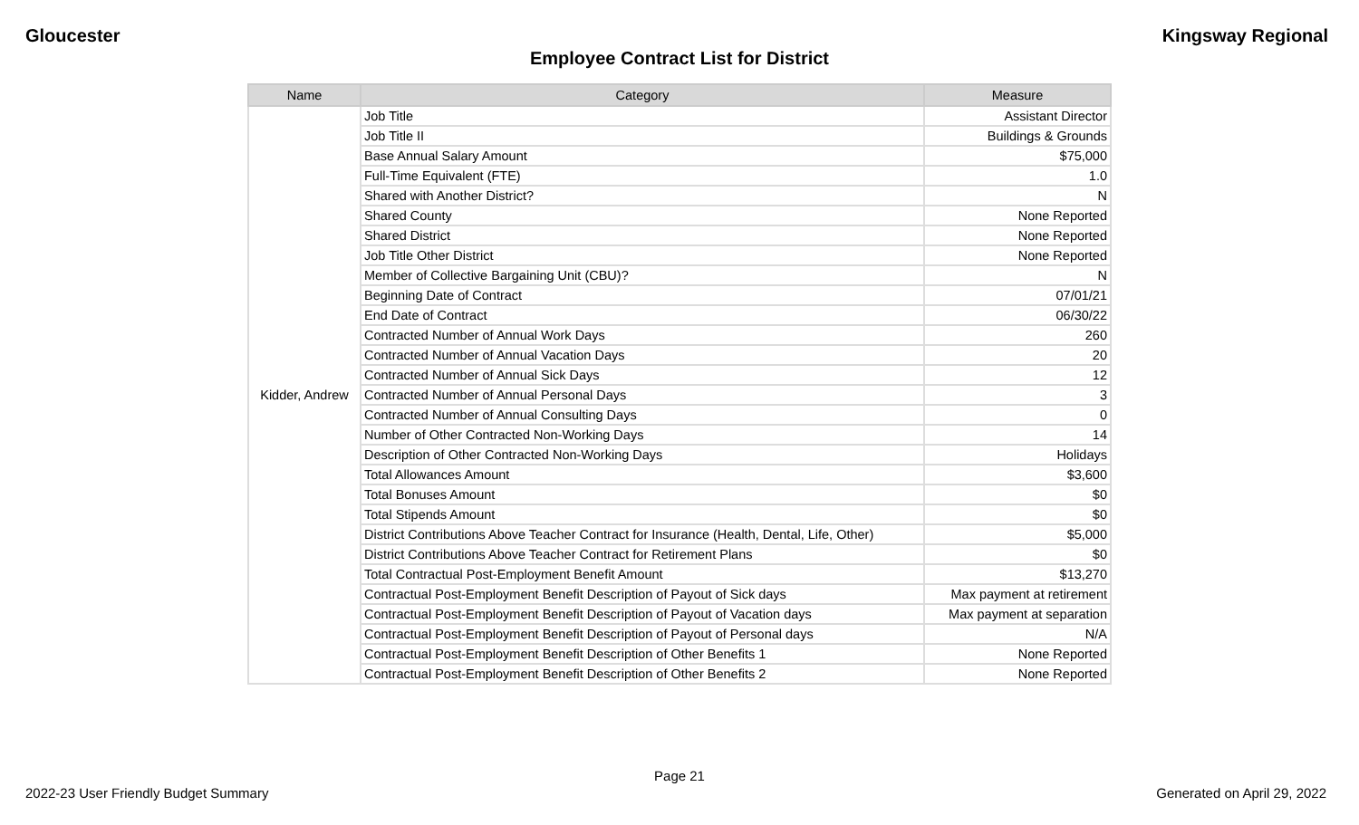Gloucester Kingsway Regional
Employee Contract List for District
| Name | Category | Measure |
| --- | --- | --- |
| Kidder, Andrew | Job Title | Assistant Director |
| | Job Title II | Buildings & Grounds |
| | Base Annual Salary Amount | $75,000 |
| | Full-Time Equivalent (FTE) | 1.0 |
| | Shared with Another District? | N |
| | Shared County | None Reported |
| | Shared District | None Reported |
| | Job Title Other District | None Reported |
| | Member of Collective Bargaining Unit (CBU)? | N |
| | Beginning Date of Contract | 07/01/21 |
| | End Date of Contract | 06/30/22 |
| | Contracted Number of Annual Work Days | 260 |
| | Contracted Number of Annual Vacation Days | 20 |
| | Contracted Number of Annual Sick Days | 12 |
| | Contracted Number of Annual Personal Days | 3 |
| | Contracted Number of Annual Consulting Days | 0 |
| | Number of Other Contracted Non-Working Days | 14 |
| | Description of Other Contracted Non-Working Days | Holidays |
| | Total Allowances Amount | $3,600 |
| | Total Bonuses Amount | $0 |
| | Total Stipends Amount | $0 |
| | District Contributions Above Teacher Contract for Insurance (Health, Dental, Life, Other) | $5,000 |
| | District Contributions Above Teacher Contract for Retirement Plans | $0 |
| | Total Contractual Post-Employment Benefit Amount | $13,270 |
| | Contractual Post-Employment Benefit Description of Payout of Sick days | Max payment at retirement |
| | Contractual Post-Employment Benefit Description of Payout of Vacation days | Max payment at separation |
| | Contractual Post-Employment Benefit Description of Payout of Personal days | N/A |
| | Contractual Post-Employment Benefit Description of Other Benefits 1 | None Reported |
| | Contractual Post-Employment Benefit Description of Other Benefits 2 | None Reported |
Page 21
2022-23 User Friendly Budget Summary
Generated on April 29, 2022